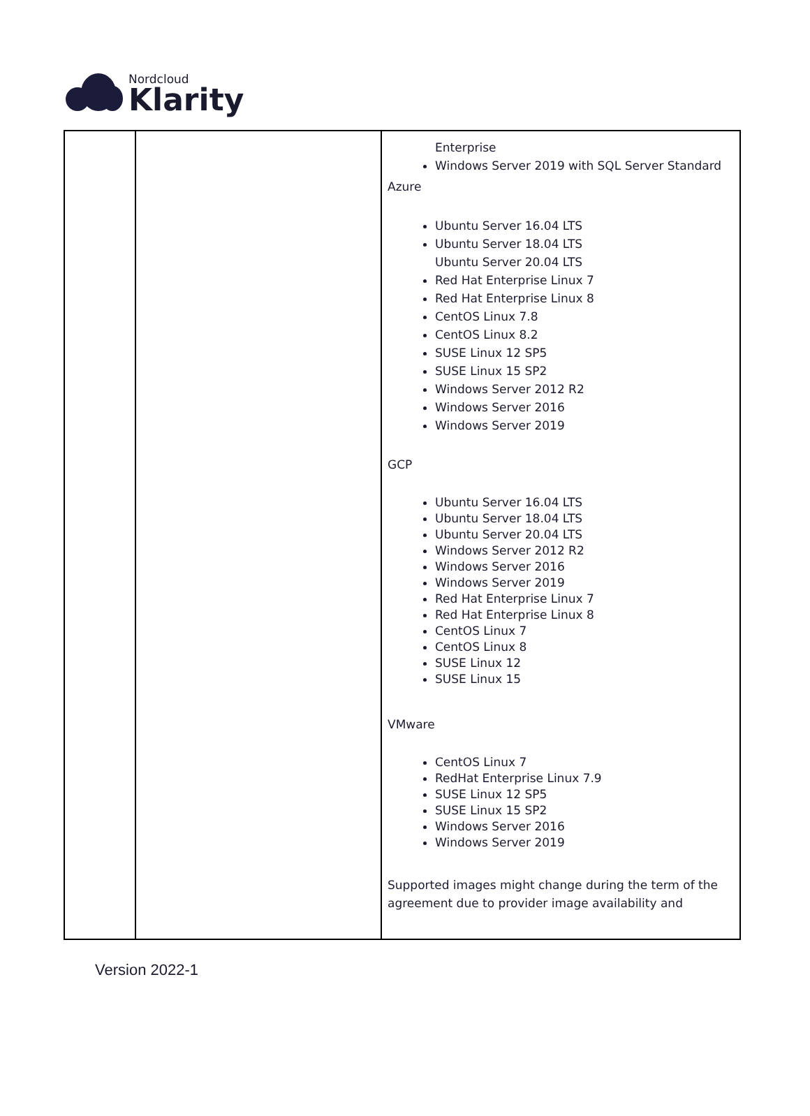Nordcloud
Klarity
| | | Enterprise Windows Server 2019 with SQL Server Standard Azure Ubuntu Server 16.04 LTS Ubuntu Server 18.04 LTS Ubuntu Server 20.04 LTS Red Hat Enterprise Linux 7 Red Hat Enterprise Linux 8 CentOS Linux 7.8 CentOS Linux 8.2 SUSE Linux 12 SP5 SUSE Linux 15 SP2 Windows Server 2012 R2 Windows Server 2016 Windows Server 2019 GCP Ubuntu Server 16.04 LTS Ubuntu Server 18.04 LTS Ubuntu Server 20.04 LTS Windows Server 2012 R2 Windows Server 2016 Windows Server 2019 Red Hat Enterprise Linux 7 Red Hat Enterprise Linux 8 CentOS Linux 7 CentOS Linux 8 SUSE Linux 12 SUSE Linux 15 VMware CentOS Linux 7 RedHat Enterprise Linux 7.9 SUSE Linux 12 SP5 SUSE Linux 15 SP2 Windows Server 2016 Windows Server 2019 Supported images might change during the term of the agreement due to provider image availability and |
Version 2022-1